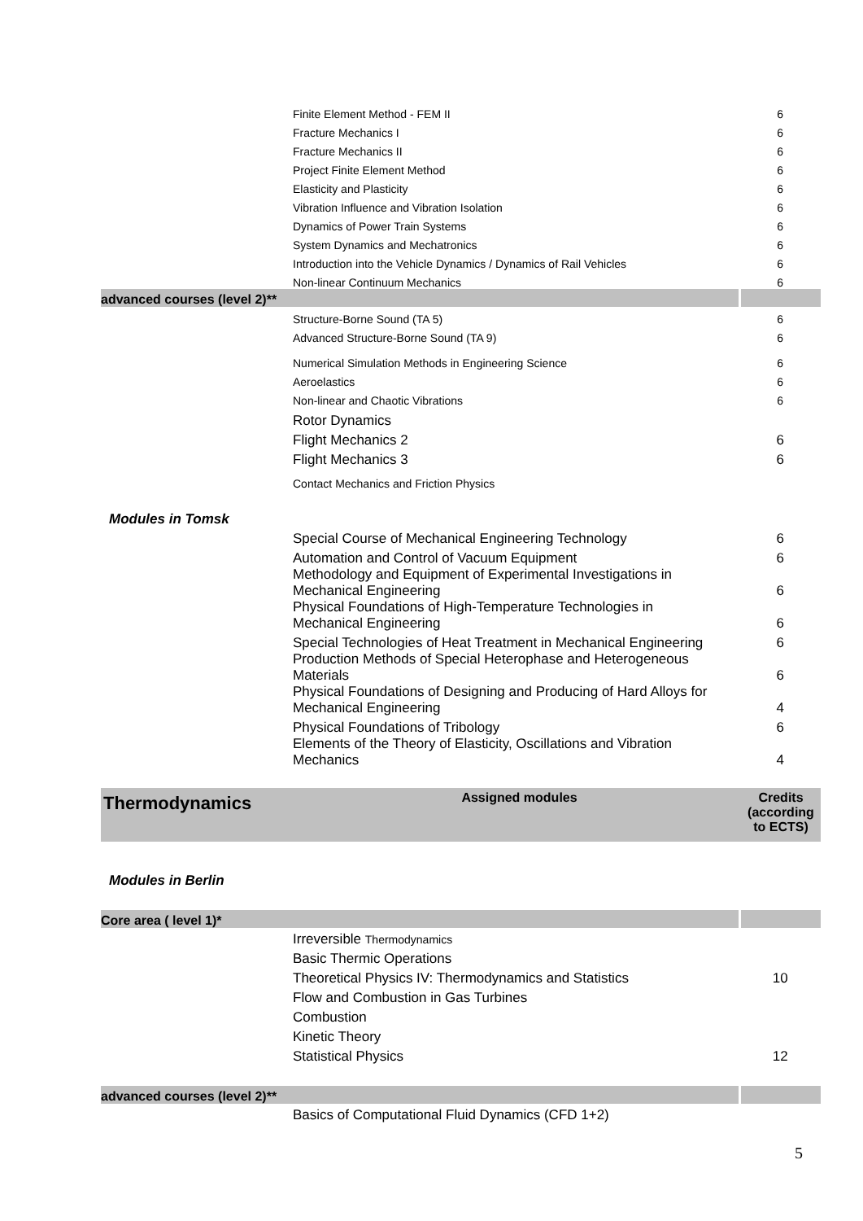| | Finite Element Method - FEM II | 6 |
| | Fracture Mechanics I | 6 |
| | Fracture Mechanics II | 6 |
| | Project Finite Element Method | 6 |
| | Elasticity and Plasticity | 6 |
| | Vibration Influence and Vibration Isolation | 6 |
| | Dynamics of Power Train Systems | 6 |
| | System Dynamics and Mechatronics | 6 |
| | Introduction into the Vehicle Dynamics / Dynamics of Rail Vehicles | 6 |
| | Non-linear Continuum Mechanics | 6 |
| advanced courses (level 2)** | | |
| | Structure-Borne Sound (TA 5) | 6 |
| | Advanced Structure-Borne Sound (TA 9) | 6 |
| | Numerical Simulation Methods in Engineering Science | 6 |
| | Aeroelastics | 6 |
| | Non-linear and Chaotic Vibrations | 6 |
| | Rotor Dynamics | |
| | Flight Mechanics 2 | 6 |
| | Flight Mechanics 3 | 6 |
| | Contact Mechanics and Friction Physics | |
| Modules in Tomsk | | |
| | Special Course of Mechanical Engineering Technology | 6 |
| | Automation and Control of Vacuum Equipment | 6 |
| | Methodology and Equipment of Experimental Investigations in Mechanical Engineering | 6 |
| | Physical Foundations of High-Temperature Technologies in Mechanical Engineering | 6 |
| | Special Technologies of Heat Treatment in Mechanical Engineering | 6 |
| | Production Methods of Special Heterophase and Heterogeneous Materials | 6 |
| | Physical Foundations of Designing and Producing of Hard Alloys for Mechanical Engineering | 4 |
| | Physical Foundations of Tribology | 6 |
| | Elements of the Theory of Elasticity, Oscillations and Vibration Mechanics | 4 |
| Thermodynamics | Assigned modules | Credits (according to ECTS) |
| Modules in Berlin | | |
| Core area ( level 1)* | | |
| | Irreversible Thermodynamics | |
| | Basic Thermic Operations | |
| | Theoretical Physics IV: Thermodynamics and Statistics | 10 |
| | Flow and Combustion in Gas Turbines | |
| | Combustion | |
| | Kinetic Theory | |
| | Statistical Physics | 12 |
| advanced courses (level 2)** | | |
| | Basics of Computational Fluid Dynamics (CFD 1+2) | |
5